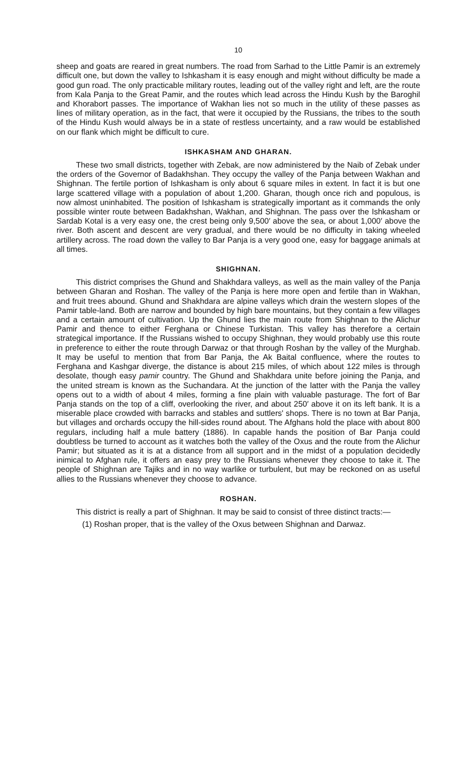10
sheep and goats are reared in great numbers. The road from Sarhad to the Little Pamir is an extremely difficult one, but down the valley to Ishkasham it is easy enough and might without difficulty be made a good gun road. The only practicable military routes, leading out of the valley right and left, are the route from Kala Panja to the Great Pamir, and the routes which lead across the Hindu Kush by the Baroghil and Khorabort passes. The importance of Wakhan lies not so much in the utility of these passes as lines of military operation, as in the fact, that were it occupied by the Russians, the tribes to the south of the Hindu Kush would always be in a state of restless uncertainty, and a raw would be established on our flank which might be difficult to cure.
ISHKASHAM AND GHARAN.
These two small districts, together with Zebak, are now administered by the Naib of Zebak under the orders of the Governor of Badakhshan. They occupy the valley of the Panja between Wakhan and Shighnan. The fertile portion of Ishkasham is only about 6 square miles in extent. In fact it is but one large scattered village with a population of about 1,200. Gharan, though once rich and populous, is now almost uninhabited. The position of Ishkasham is strategically important as it commands the only possible winter route between Badakhshan, Wakhan, and Shighnan. The pass over the Ishkasham or Sardab Kotal is a very easy one, the crest being only 9,500′ above the sea, or about 1,000′ above the river. Both ascent and descent are very gradual, and there would be no difficulty in taking wheeled artillery across. The road down the valley to Bar Panja is a very good one, easy for baggage animals at all times.
SHIGHNAN.
This district comprises the Ghund and Shakhdara valleys, as well as the main valley of the Panja between Gharan and Roshan. The valley of the Panja is here more open and fertile than in Wakhan, and fruit trees abound. Ghund and Shakhdara are alpine valleys which drain the western slopes of the Pamir table-land. Both are narrow and bounded by high bare mountains, but they contain a few villages and a certain amount of cultivation. Up the Ghund lies the main route from Shighnan to the Alichur Pamir and thence to either Ferghana or Chinese Turkistan. This valley has therefore a certain strategical importance. If the Russians wished to occupy Shighnan, they would probably use this route in preference to either the route through Darwaz or that through Roshan by the valley of the Murghab. It may be useful to mention that from Bar Panja, the Ak Baital confluence, where the routes to Ferghana and Kashgar diverge, the distance is about 215 miles, of which about 122 miles is through desolate, though easy pamir country. The Ghund and Shakhdara unite before joining the Panja, and the united stream is known as the Suchandara. At the junction of the latter with the Panja the valley opens out to a width of about 4 miles, forming a fine plain with valuable pasturage. The fort of Bar Panja stands on the top of a cliff, overlooking the river, and about 250′ above it on its left bank. It is a miserable place crowded with barracks and stables and suttlers' shops. There is no town at Bar Panja, but villages and orchards occupy the hill-sides round about. The Afghans hold the place with about 800 regulars, including half a mule battery (1886). In capable hands the position of Bar Panja could doubtless be turned to account as it watches both the valley of the Oxus and the route from the Alichur Pamir; but situated as it is at a distance from all support and in the midst of a population decidedly inimical to Afghan rule, it offers an easy prey to the Russians whenever they choose to take it. The people of Shighnan are Tajiks and in no way warlike or turbulent, but may be reckoned on as useful allies to the Russians whenever they choose to advance.
ROSHAN.
This district is really a part of Shighnan. It may be said to consist of three distinct tracts:—
(1) Roshan proper, that is the valley of the Oxus between Shighnan and Darwaz.